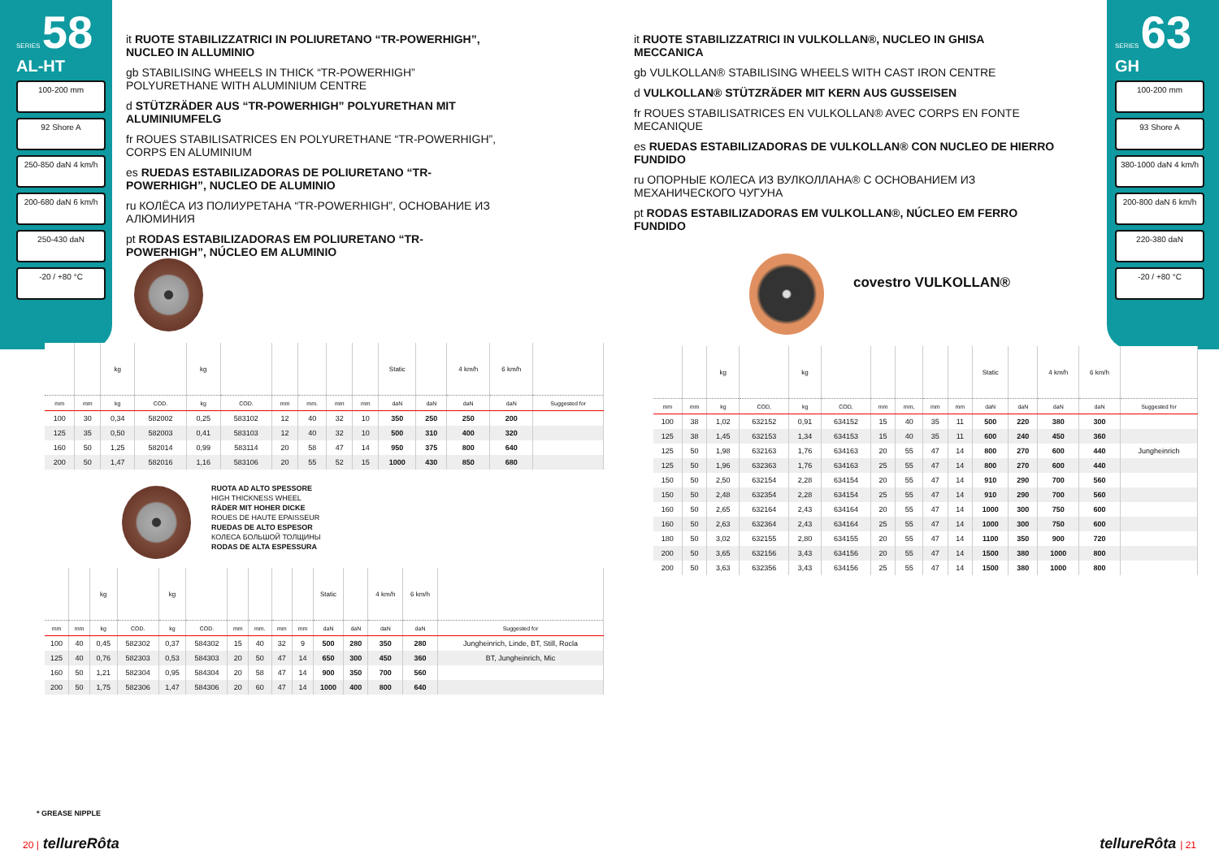SERIES 58 AL-HT
100-200 mm
92 Shore A
250-850 daN 4 km/h
200-680 daN 6 km/h
250-430 daN
-20 / +80 °C
it RUOTE STABILIZZATRICI IN POLIURETANO “TR-POWERHIGH”, NUCLEO IN ALLUMINIO
gb STABILISING WHEELS IN THICK “TR-POWERHIGH” POLYURETHANE WITH ALUMINIUM CENTRE
d STÜTZRÄDER AUS “TR-POWERHIGH” POLYURETHAN MIT ALUMINIUMFELG
fr ROUES STABILISATRICES EN POLYURETHANE “TR-POWERHIGH”, CORPS EN ALUMINIUM
es RUEDAS ESTABILIZADORAS DE POLIURETANO “TR-POWERHIGH”, NUCLEO DE ALUMINIO
ru КОЛЁСА ИЗ ПОЛИУРЕТАНА “TR-POWERHIGH”, ОСНОВАНИЕ ИЗ АЛЮМИНИЯ
pt RODAS ESTABILIZADORAS EM POLIURETANO “TR-POWERHIGH”, NÚCLEO EM ALUMINIO
| | | kg | | kg | | | | | | Static | | 4 km/h | 6 km/h | |
| mm | mm | kg | COD. | kg | COD. | mm | mm. | mm | mm | daN | daN | daN | daN | Suggested for |
| 100 | 30 | 0,34 | 582002 | 0,25 | 583102 | 12 | 40 | 32 | 10 | 350 | 250 | 250 | 200 | |
| 125 | 35 | 0,50 | 582003 | 0,41 | 583103 | 12 | 40 | 32 | 10 | 500 | 310 | 400 | 320 | |
| 160 | 50 | 1,25 | 582014 | 0,99 | 583114 | 20 | 58 | 47 | 14 | 950 | 375 | 800 | 640 | |
| 200 | 50 | 1,47 | 582016 | 1,16 | 583106 | 20 | 55 | 52 | 15 | 1000 | 430 | 850 | 680 | |
RUOTA AD ALTO SPESSORE
HIGH THICKNESS WHEEL
RÄDER MIT HOHER DICKE
ROUES DE HAUTE EPAISSEUR
RUEDAS DE ALTO ESPESOR
КОЛЕСА БОЛЬШОЙ ТОЛЩИНЫ
RODAS DE ALTA ESPESSURA
| | | kg | | kg | | | | | | Static | | 4 km/h | 6 km/h | |
| mm | mm | kg | COD. | kg | COD. | mm | mm. | mm | mm | daN | daN | daN | daN | Suggested for |
| 100 | 40 | 0,45 | 582302 | 0,37 | 584302 | 15 | 40 | 32 | 9 | 500 | 280 | 350 | 280 | Jungheinrich, Linde, BT, Still, Rocla |
| 125 | 40 | 0,76 | 582303 | 0,53 | 584303 | 20 | 50 | 47 | 14 | 650 | 300 | 450 | 360 | BT, Jungheinrich, Mic |
| 160 | 50 | 1,21 | 582304 | 0,95 | 584304 | 20 | 58 | 47 | 14 | 900 | 350 | 700 | 560 | |
| 200 | 50 | 1,75 | 582306 | 1,47 | 584306 | 20 | 60 | 47 | 14 | 1000 | 400 | 800 | 640 | |
* GREASE NIPPLE
20 | tellureRôta
SERIES 63 GH
100-200 mm
93 Shore A
380-1000 daN 4 km/h
200-800 daN 6 km/h
220-380 daN
-20 / +80 °C
it RUOTE STABILIZZATRICI IN VULKOLLAN®, NUCLEO IN GHISA MECCANICA
gb VULKOLLAN® STABILISING WHEELS WITH CAST IRON CENTRE
d VULKOLLAN® STÜTZRÄDER MIT KERN AUS GUSSEISEN
fr ROUES STABILISATRICES EN VULKOLLAN® AVEC CORPS EN FONTE MECANIQUE
es RUEDAS ESTABILIZADORAS DE VULKOLLAN® CON NUCLEO DE HIERRO FUNDIDO
ru ОПОРНЫЕ КОЛЕСА ИЗ ВУЛКОЛЛАНА® С ОСНОВАНИЕМ ИЗ МЕХАНИЧЕСКОГО ЧУГУНА
pt RODAS ESTABILIZADORAS EM VULKOLLAN®, NÚCLEO EM FERRO FUNDIDO
covestro VULKOLLAN®
| | | kg | | kg | | | | | | Static | | 4 km/h | 6 km/h | |
| mm | mm | kg | COD, | kg | COD, | mm | mm, | mm | mm | daN | daN | daN | daN | Suggested for |
| 100 | 38 | 1,02 | 632152 | 0,91 | 634152 | 15 | 40 | 35 | 11 | 500 | 220 | 380 | 300 | |
| 125 | 38 | 1,45 | 632153 | 1,34 | 634153 | 15 | 40 | 35 | 11 | 600 | 240 | 450 | 360 | |
| 125 | 50 | 1,98 | 632163 | 1,76 | 634163 | 20 | 55 | 47 | 14 | 800 | 270 | 600 | 440 | Jungheinrich |
| 125 | 50 | 1,96 | 632363 | 1,76 | 634163 | 25 | 55 | 47 | 14 | 800 | 270 | 600 | 440 | |
| 150 | 50 | 2,50 | 632154 | 2,28 | 634154 | 20 | 55 | 47 | 14 | 910 | 290 | 700 | 560 | |
| 150 | 50 | 2,48 | 632354 | 2,28 | 634154 | 25 | 55 | 47 | 14 | 910 | 290 | 700 | 560 | |
| 160 | 50 | 2,65 | 632164 | 2,43 | 634164 | 20 | 55 | 47 | 14 | 1000 | 300 | 750 | 600 | |
| 160 | 50 | 2,63 | 632364 | 2,43 | 634164 | 25 | 55 | 47 | 14 | 1000 | 300 | 750 | 600 | |
| 180 | 50 | 3,02 | 632155 | 2,80 | 634155 | 20 | 55 | 47 | 14 | 1100 | 350 | 900 | 720 | |
| 200 | 50 | 3,65 | 632156 | 3,43 | 634156 | 20 | 55 | 47 | 14 | 1500 | 380 | 1000 | 800 | |
| 200 | 50 | 3,63 | 632356 | 3,43 | 634156 | 25 | 55 | 47 | 14 | 1500 | 380 | 1000 | 800 | |
tellureRôta | 21